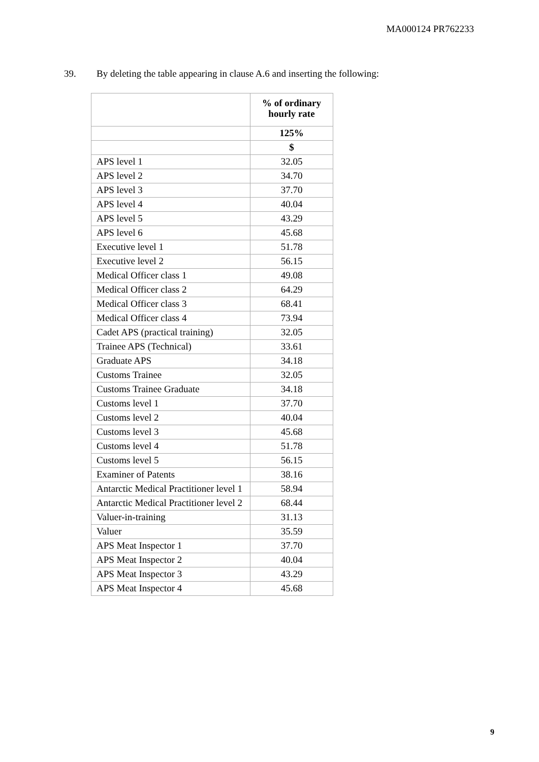MA000124 PR762233
39. By deleting the table appearing in clause A.6 and inserting the following:
| | % of ordinary hourly rate |
| | 125% |
| | $ |
| APS level 1 | 32.05 |
| APS level 2 | 34.70 |
| APS level 3 | 37.70 |
| APS level 4 | 40.04 |
| APS level 5 | 43.29 |
| APS level 6 | 45.68 |
| Executive level 1 | 51.78 |
| Executive level 2 | 56.15 |
| Medical Officer class 1 | 49.08 |
| Medical Officer class 2 | 64.29 |
| Medical Officer class 3 | 68.41 |
| Medical Officer class 4 | 73.94 |
| Cadet APS (practical training) | 32.05 |
| Trainee APS (Technical) | 33.61 |
| Graduate APS | 34.18 |
| Customs Trainee | 32.05 |
| Customs Trainee Graduate | 34.18 |
| Customs level 1 | 37.70 |
| Customs level 2 | 40.04 |
| Customs level 3 | 45.68 |
| Customs level 4 | 51.78 |
| Customs level 5 | 56.15 |
| Examiner of Patents | 38.16 |
| Antarctic Medical Practitioner level 1 | 58.94 |
| Antarctic Medical Practitioner level 2 | 68.44 |
| Valuer-in-training | 31.13 |
| Valuer | 35.59 |
| APS Meat Inspector 1 | 37.70 |
| APS Meat Inspector 2 | 40.04 |
| APS Meat Inspector 3 | 43.29 |
| APS Meat Inspector 4 | 45.68 |
9